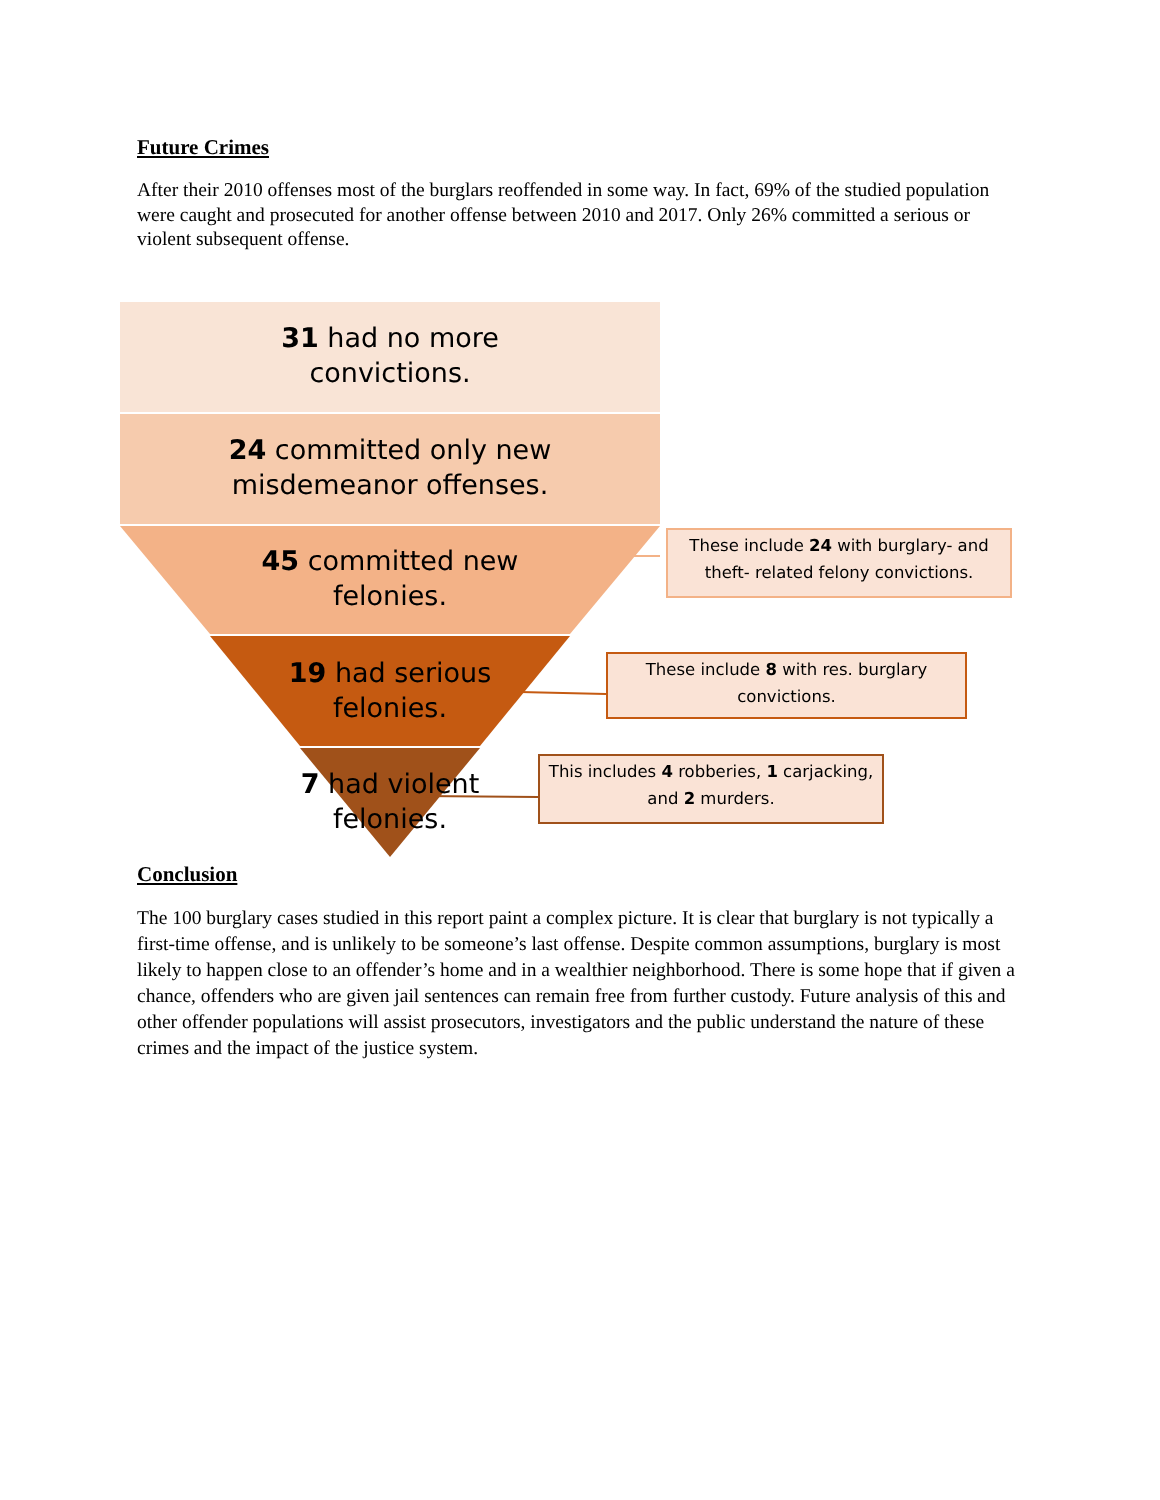Future Crimes
After their 2010 offenses most of the burglars reoffended in some way. In fact, 69% of the studied population were caught and prosecuted for another offense between 2010 and 2017. Only 26% committed a serious or violent subsequent offense.
31 had no more
convictions.
24 committed only new
misdemeanor offenses.
45 committed new
felonies.
19 had serious
felonies.
7 had violent
felonies.
These include 24 with burglary- and theft- related felony convictions.
These include 8 with res. burglary convictions.
This includes 4 robberies, 1 carjacking, and 2 murders.
Conclusion
The 100 burglary cases studied in this report paint a complex picture. It is clear that burglary is not typically a first-time offense, and is unlikely to be someone’s last offense. Despite common assumptions, burglary is most likely to happen close to an offender’s home and in a wealthier neighborhood. There is some hope that if given a chance, offenders who are given jail sentences can remain free from further custody. Future analysis of this and other offender populations will assist prosecutors, investigators and the public understand the nature of these crimes and the impact of the justice system.